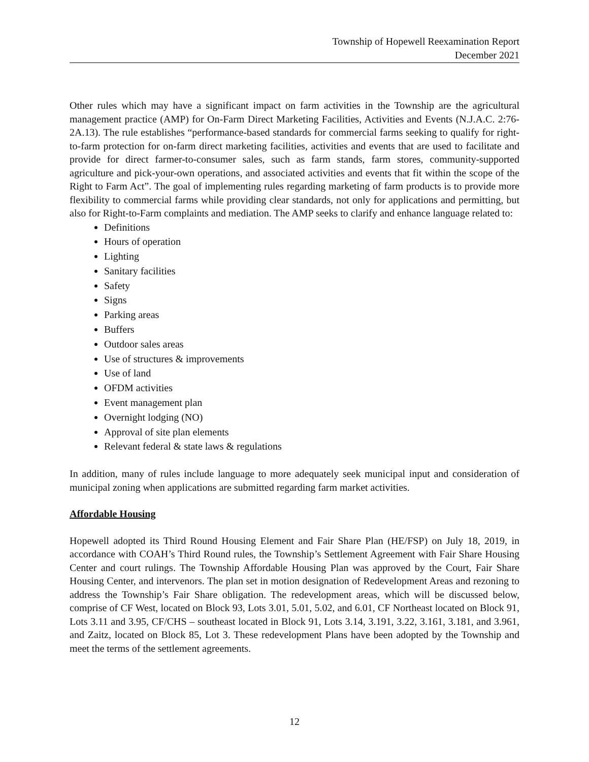Township of Hopewell Reexamination Report
December 2021
Other rules which may have a significant impact on farm activities in the Township are the agricultural management practice (AMP) for On-Farm Direct Marketing Facilities, Activities and Events (N.J.A.C. 2:76-2A.13). The rule establishes “performance-based standards for commercial farms seeking to qualify for right-to-farm protection for on-farm direct marketing facilities, activities and events that are used to facilitate and provide for direct farmer-to-consumer sales, such as farm stands, farm stores, community-supported agriculture and pick-your-own operations, and associated activities and events that fit within the scope of the Right to Farm Act”. The goal of implementing rules regarding marketing of farm products is to provide more flexibility to commercial farms while providing clear standards, not only for applications and permitting, but also for Right-to-Farm complaints and mediation. The AMP seeks to clarify and enhance language related to:
Definitions
Hours of operation
Lighting
Sanitary facilities
Safety
Signs
Parking areas
Buffers
Outdoor sales areas
Use of structures & improvements
Use of land
OFDM activities
Event management plan
Overnight lodging (NO)
Approval of site plan elements
Relevant federal & state laws & regulations
In addition, many of rules include language to more adequately seek municipal input and consideration of municipal zoning when applications are submitted regarding farm market activities.
Affordable Housing
Hopewell adopted its Third Round Housing Element and Fair Share Plan (HE/FSP) on July 18, 2019, in accordance with COAH’s Third Round rules, the Township’s Settlement Agreement with Fair Share Housing Center and court rulings. The Township Affordable Housing Plan was approved by the Court, Fair Share Housing Center, and intervenors. The plan set in motion designation of Redevelopment Areas and rezoning to address the Township’s Fair Share obligation. The redevelopment areas, which will be discussed below, comprise of CF West, located on Block 93, Lots 3.01, 5.01, 5.02, and 6.01, CF Northeast located on Block 91, Lots 3.11 and 3.95, CF/CHS – southeast located in Block 91, Lots 3.14, 3.191, 3.22, 3.161, 3.181, and 3.961, and Zaitz, located on Block 85, Lot 3. These redevelopment Plans have been adopted by the Township and meet the terms of the settlement agreements.
12